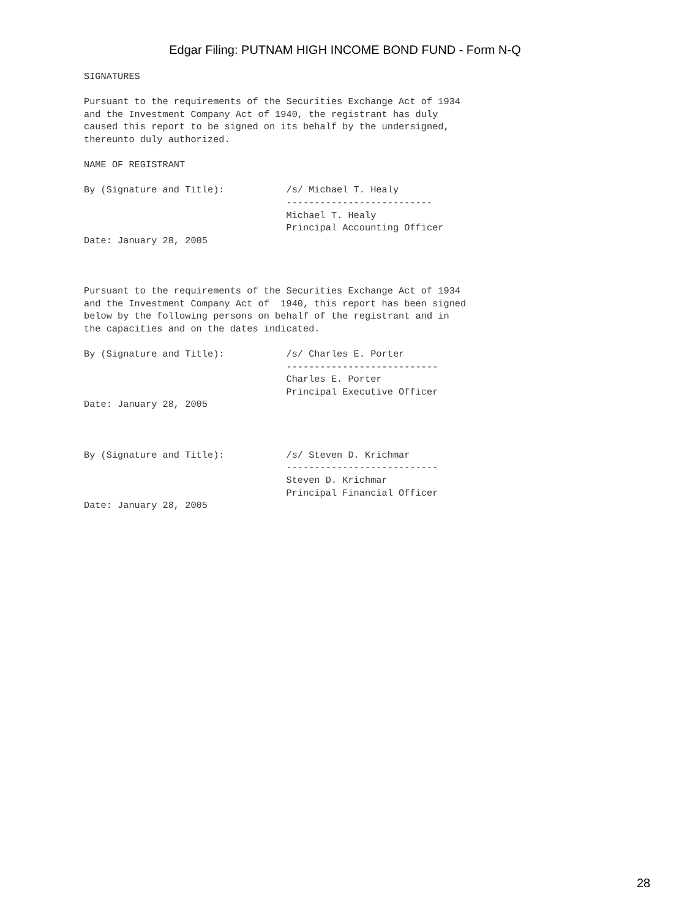Edgar Filing: PUTNAM HIGH INCOME BOND FUND - Form N-Q
SIGNATURES

Pursuant to the requirements of the Securities Exchange Act of 1934
and the Investment Company Act of 1940, the registrant has duly
caused this report to be signed on its behalf by the undersigned,
thereunto duly authorized.

NAME OF REGISTRANT

By (Signature and Title):           /s/ Michael T. Healy
                                    --------------------------
                                    Michael T. Healy
                                    Principal Accounting Officer
Date: January 28, 2005



Pursuant to the requirements of the Securities Exchange Act of 1934
and the Investment Company Act of  1940, this report has been signed
below by the following persons on behalf of the registrant and in
the capacities and on the dates indicated.

By (Signature and Title):           /s/ Charles E. Porter
                                    ---------------------------
                                    Charles E. Porter
                                    Principal Executive Officer
Date: January 28, 2005



By (Signature and Title):           /s/ Steven D. Krichmar
                                    ---------------------------
                                    Steven D. Krichmar
                                    Principal Financial Officer
Date: January 28, 2005
28